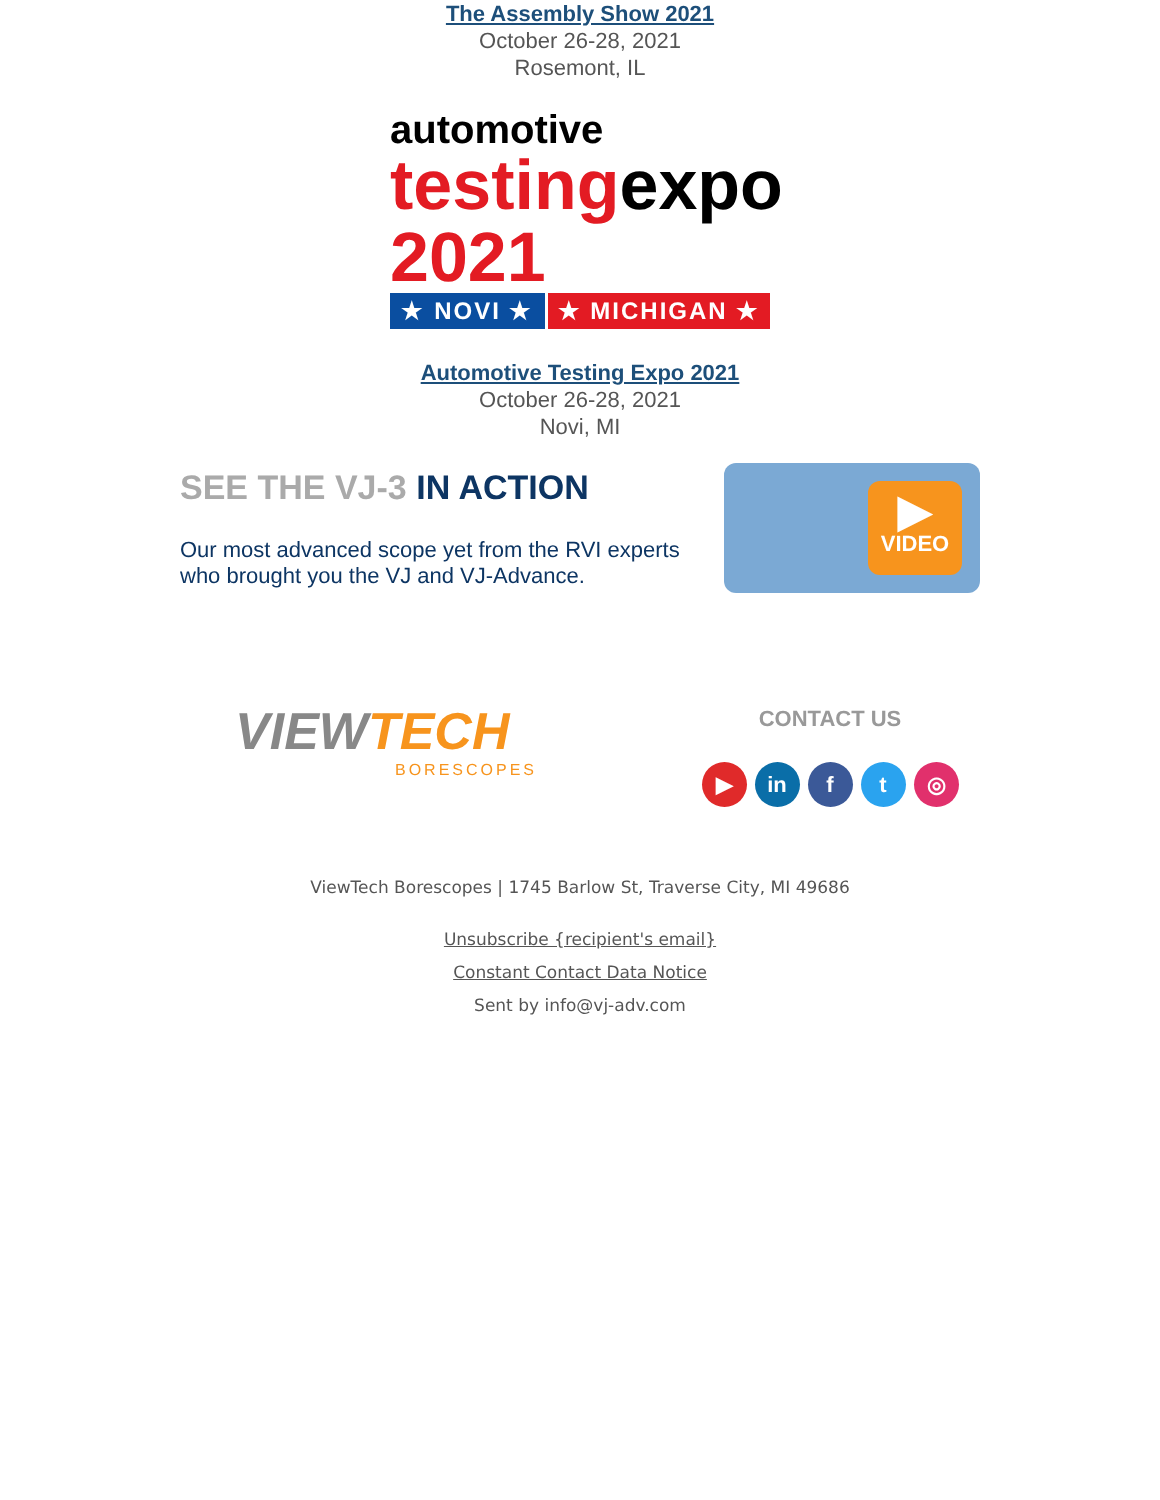The Assembly Show 2021
October 26-28, 2021
Rosemont, IL
automotive
testing expo 2021
★ NOVI ★ ★ MICHIGAN ★
Automotive Testing Expo 2021
October 26-28, 2021
Novi, MI
SEE THE VJ-3 IN ACTION
Our most advanced scope yet from the RVI experts who brought you the VJ and VJ-Advance.
▶
VIDEO
VIEWTECH
BORESCOPES
CONTACT US
▶ in f t ◎
ViewTech Borescopes | 1745 Barlow St, Traverse City, MI 49686
Unsubscribe {recipient's email}
Constant Contact Data Notice
Sent by info@vj-adv.com